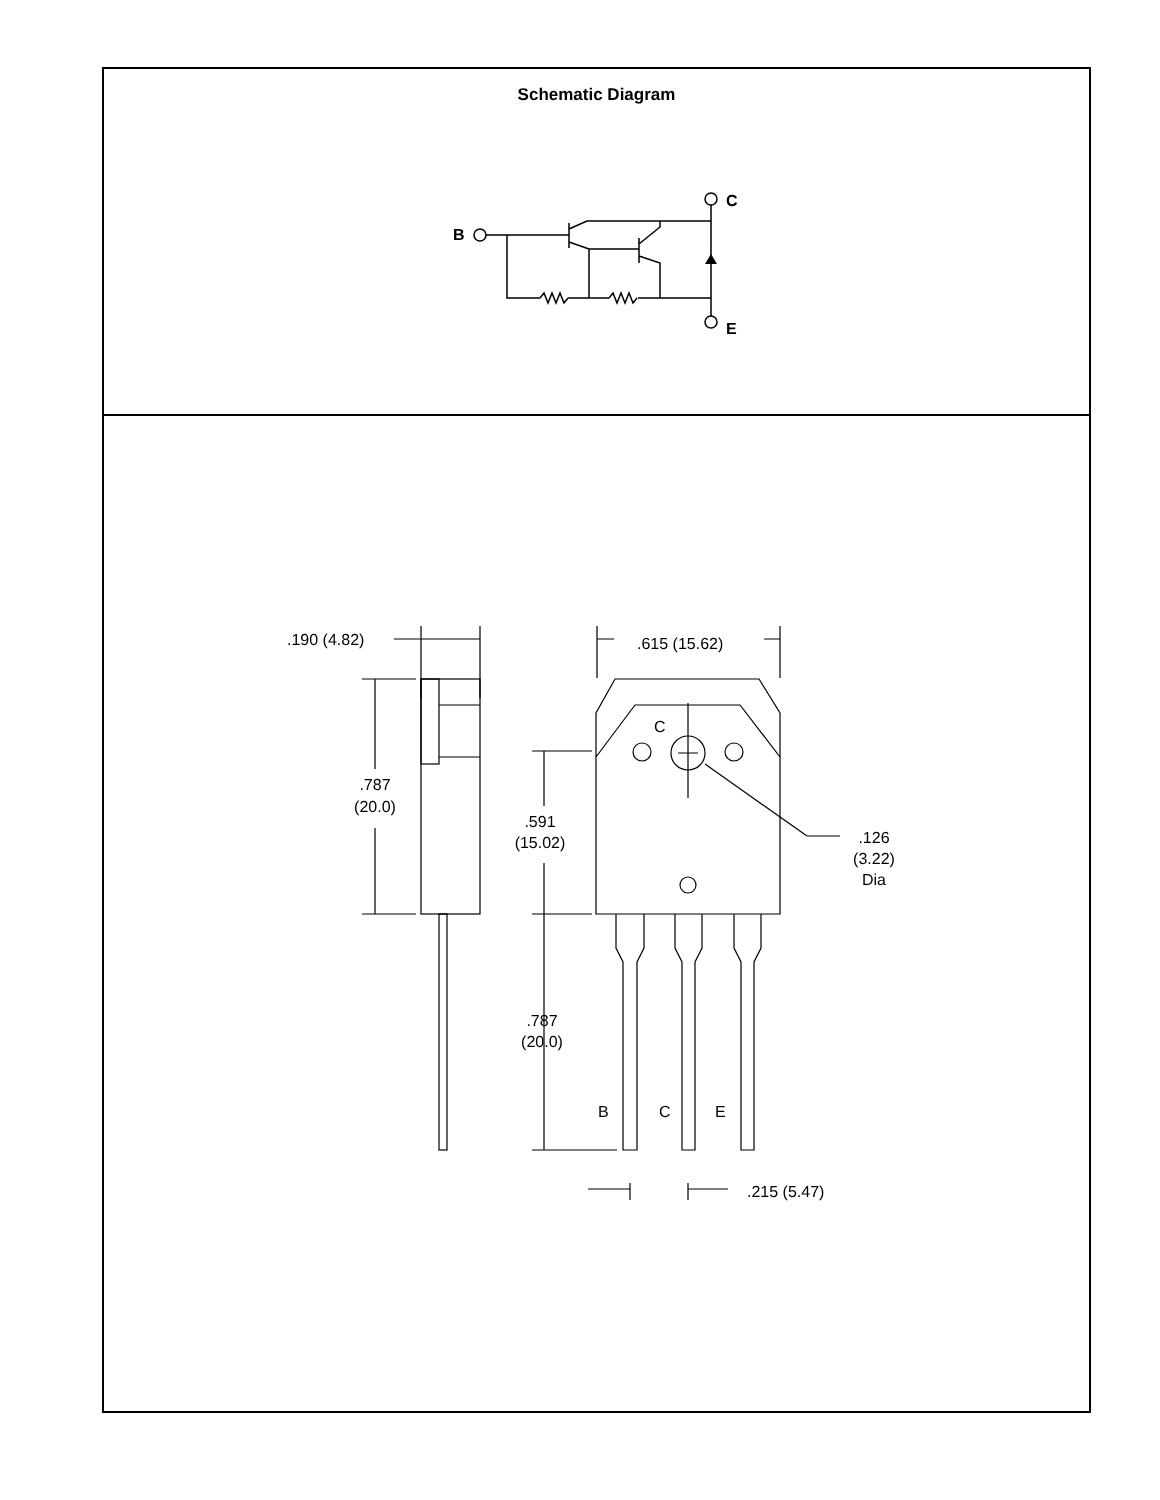Schematic Diagram
B
C
E
.190 (4.82)
.615 (15.62)
C
.787
(20.0)
.591
(15.02)
.126
(3.22)
Dia
.787
(20.0)
B
C
E
.215 (5.47)